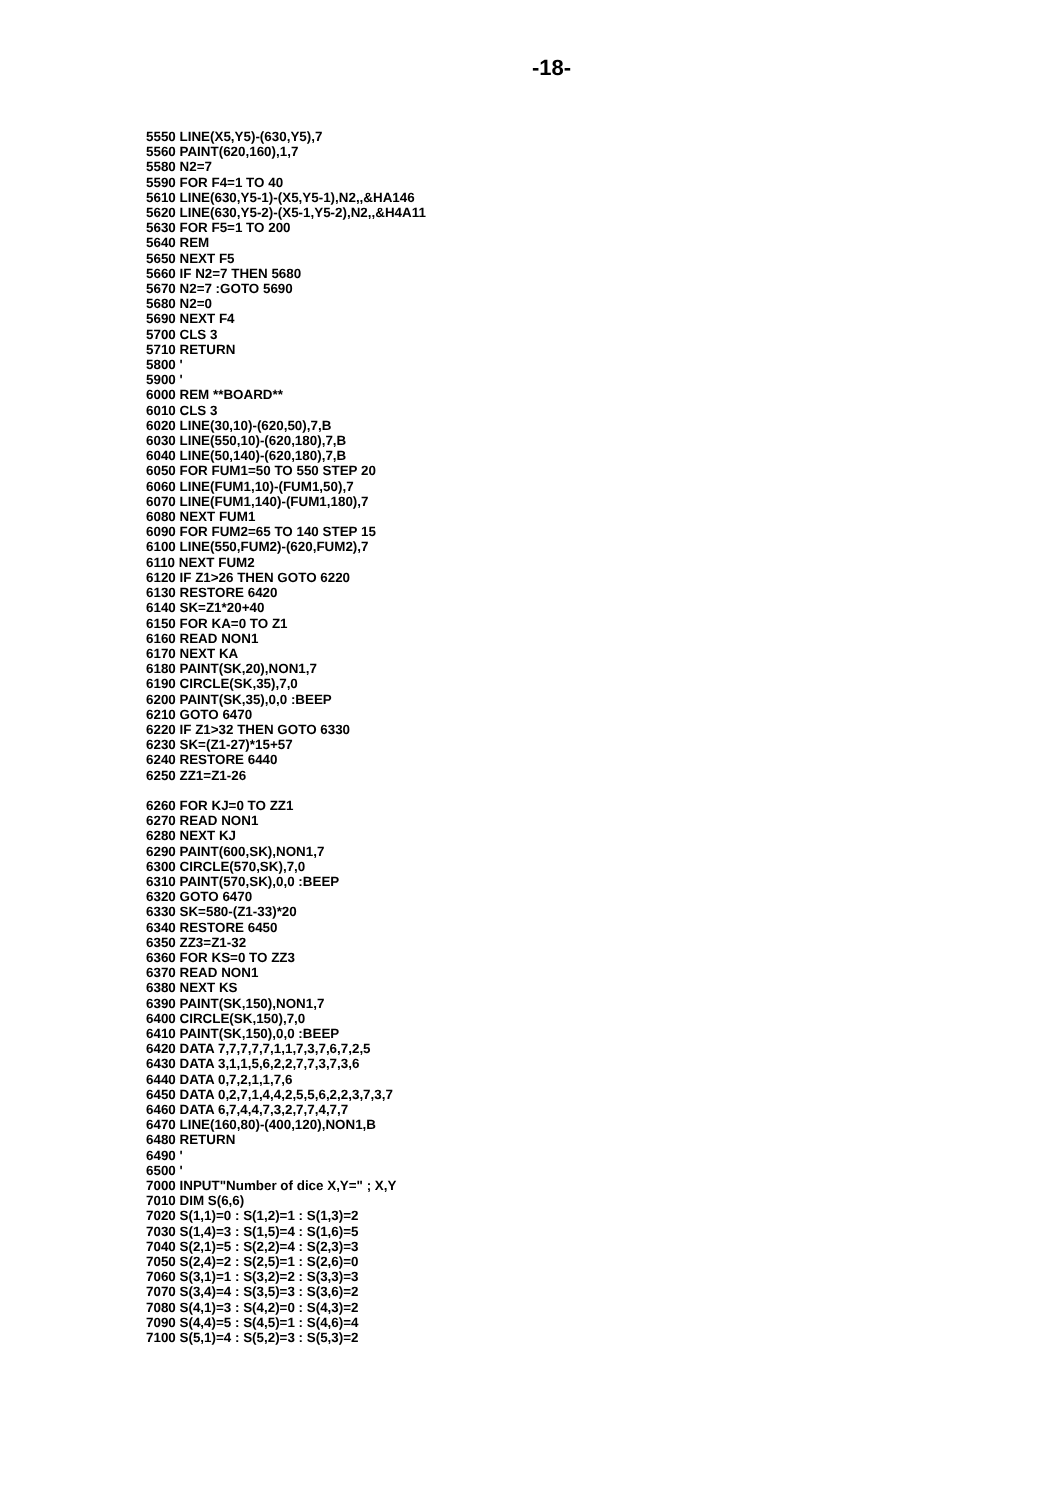-18-
5550 LINE(X5,Y5)-(630,Y5),7
5560 PAINT(620,160),1,7
5580 N2=7
5590 FOR F4=1 TO 40
5610 LINE(630,Y5-1)-(X5,Y5-1),N2,,&HA146
5620 LINE(630,Y5-2)-(X5-1,Y5-2),N2,,&H4A11
5630 FOR F5=1 TO 200
5640 REM
5650 NEXT F5
5660 IF N2=7 THEN 5680
5670 N2=7 :GOTO 5690
5680 N2=0
5690 NEXT F4
5700 CLS 3
5710 RETURN
5800 '
5900 '
6000 REM **BOARD**
6010 CLS 3
6020 LINE(30,10)-(620,50),7,B
6030 LINE(550,10)-(620,180),7,B
6040 LINE(50,140)-(620,180),7,B
6050 FOR FUM1=50 TO 550 STEP 20
6060 LINE(FUM1,10)-(FUM1,50),7
6070 LINE(FUM1,140)-(FUM1,180),7
6080 NEXT FUM1
6090 FOR FUM2=65 TO 140 STEP 15
6100 LINE(550,FUM2)-(620,FUM2),7
6110 NEXT FUM2
6120 IF Z1>26 THEN GOTO 6220
6130 RESTORE 6420
6140 SK=Z1*20+40
6150 FOR KA=0 TO Z1
6160 READ NON1
6170 NEXT KA
6180 PAINT(SK,20),NON1,7
6190 CIRCLE(SK,35),7,0
6200 PAINT(SK,35),0,0 :BEEP
6210 GOTO 6470
6220 IF Z1>32 THEN GOTO 6330
6230 SK=(Z1-27)*15+57
6240 RESTORE 6440
6250 ZZ1=Z1-26

6260 FOR KJ=0 TO ZZ1
6270 READ NON1
6280 NEXT KJ
6290 PAINT(600,SK),NON1,7
6300 CIRCLE(570,SK),7,0
6310 PAINT(570,SK),0,0 :BEEP
6320 GOTO 6470
6330 SK=580-(Z1-33)*20
6340 RESTORE 6450
6350 ZZ3=Z1-32
6360 FOR KS=0 TO ZZ3
6370 READ NON1
6380 NEXT KS
6390 PAINT(SK,150),NON1,7
6400 CIRCLE(SK,150),7,0
6410 PAINT(SK,150),0,0 :BEEP
6420 DATA 7,7,7,7,7,1,1,7,3,7,6,7,2,5
6430 DATA 3,1,1,5,6,2,2,7,7,3,7,3,6
6440 DATA 0,7,2,1,1,7,6
6450 DATA 0,2,7,1,4,4,2,5,5,6,2,2,3,7,3,7
6460 DATA 6,7,4,4,7,3,2,7,7,4,7,7
6470 LINE(160,80)-(400,120),NON1,B
6480 RETURN
6490 '
6500 '
7000 INPUT"Number of dice X,Y=" ; X,Y
7010 DIM S(6,6)
7020 S(1,1)=0 : S(1,2)=1 : S(1,3)=2
7030 S(1,4)=3 : S(1,5)=4 : S(1,6)=5
7040 S(2,1)=5 : S(2,2)=4 : S(2,3)=3
7050 S(2,4)=2 : S(2,5)=1 : S(2,6)=0
7060 S(3,1)=1 : S(3,2)=2 : S(3,3)=3
7070 S(3,4)=4 : S(3,5)=3 : S(3,6)=2
7080 S(4,1)=3 : S(4,2)=0 : S(4,3)=2
7090 S(4,4)=5 : S(4,5)=1 : S(4,6)=4
7100 S(5,1)=4 : S(5,2)=3 : S(5,3)=2